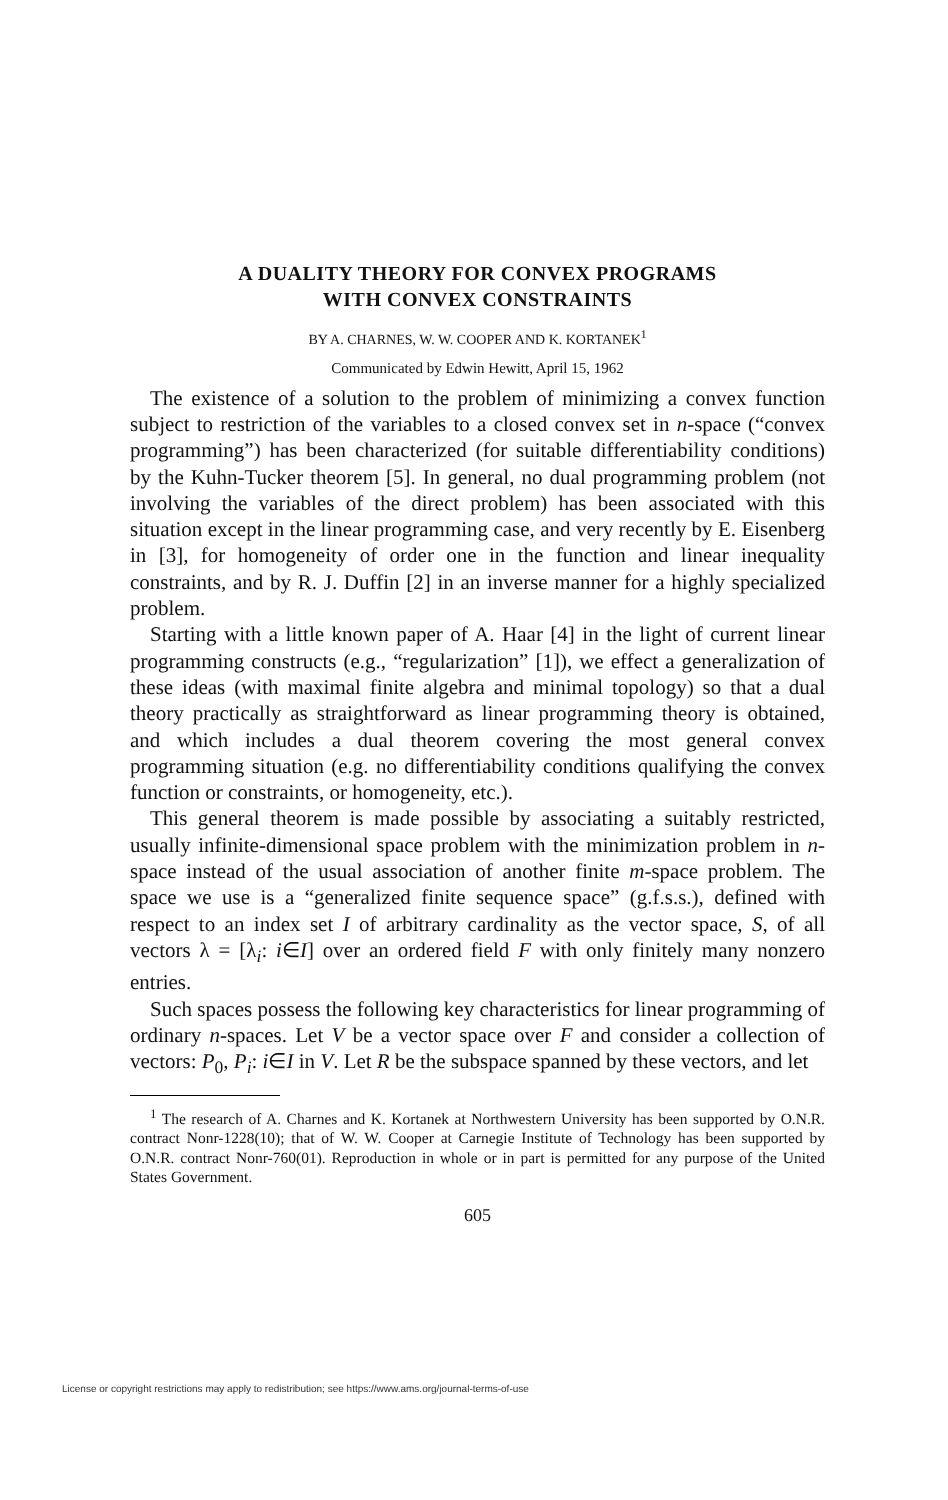A DUALITY THEORY FOR CONVEX PROGRAMS
WITH CONVEX CONSTRAINTS
BY A. CHARNES, W. W. COOPER AND K. KORTANEK<sup>1</sup>
Communicated by Edwin Hewitt, April 15, 1962
The existence of a solution to the problem of minimizing a convex function subject to restriction of the variables to a closed convex set in n-space (“convex programming”) has been characterized (for suitable differentiability conditions) by the Kuhn-Tucker theorem [5]. In general, no dual programming problem (not involving the variables of the direct problem) has been associated with this situation except in the linear programming case, and very recently by E. Eisenberg in [3], for homogeneity of order one in the function and linear inequality constraints, and by R. J. Duffin [2] in an inverse manner for a highly specialized problem.
Starting with a little known paper of A. Haar [4] in the light of current linear programming constructs (e.g., “regularization” [1]), we effect a generalization of these ideas (with maximal finite algebra and minimal topology) so that a dual theory practically as straightforward as linear programming theory is obtained, and which includes a dual theorem covering the most general convex programming situation (e.g. no differentiability conditions qualifying the convex function or constraints, or homogeneity, etc.).
This general theorem is made possible by associating a suitably restricted, usually infinite-dimensional space problem with the minimization problem in n-space instead of the usual association of another finite m-space problem. The space we use is a “generalized finite sequence space” (g.f.s.s.), defined with respect to an index set I of arbitrary cardinality as the vector space, S, of all vectors λ = [λ<sub>i</sub>: i∈I] over an ordered field F with only finitely many nonzero entries.
Such spaces possess the following key characteristics for linear programming of ordinary n-spaces. Let V be a vector space over F and consider a collection of vectors: P<sub>0</sub>, P<sub>i</sub>: i∈I in V. Let R be the subspace spanned by these vectors, and let
<sup>1</sup> The research of A. Charnes and K. Kortanek at Northwestern University has been supported by O.N.R. contract Nonr-1228(10); that of W. W. Cooper at Carnegie Institute of Technology has been supported by O.N.R. contract Nonr-760(01). Reproduction in whole or in part is permitted for any purpose of the United States Government.
605
License or copyright restrictions may apply to redistribution; see https://www.ams.org/journal-terms-of-use